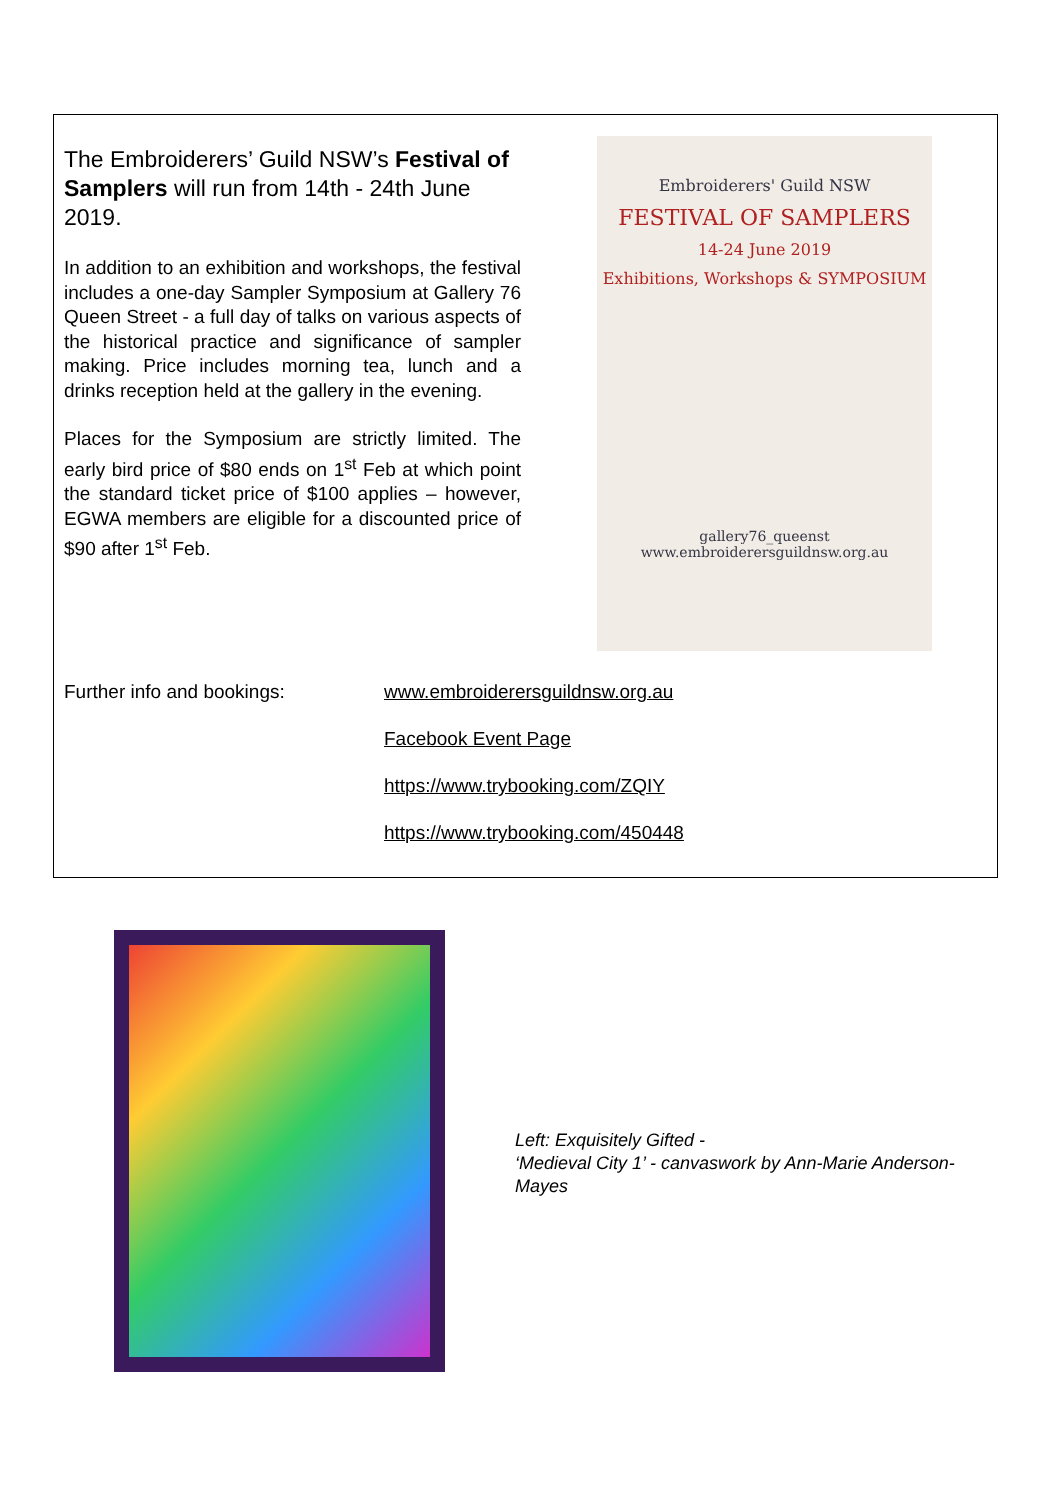The Embroiderers’ Guild NSW’s Festival of Samplers will run from 14th - 24th June 2019.
In addition to an exhibition and workshops, the festival includes a one-day Sampler Symposium at Gallery 76 Queen Street - a full day of talks on various aspects of the historical practice and significance of sampler making. Price includes morning tea, lunch and a drinks reception held at the gallery in the evening.
Places for the Symposium are strictly limited. The early bird price of $80 ends on 1<sup>st</sup> Feb at which point the standard ticket price of $100 applies – however, EGWA members are eligible for a discounted price of $90 after 1<sup>st</sup> Feb.
Embroiderers' Guild NSW
FESTIVAL OF SAMPLERS
14-24 June 2019
Exhibitions, Workshops & SYMPOSIUM
gallery76_queenst
www.embroiderersguildnsw.org.au
Further info and bookings:
www.embroiderersguildnsw.org.au
Facebook Event Page
https://www.trybooking.com/ZQIY
https://www.trybooking.com/450448
Left: Exquisitely Gifted -
‘Medieval City 1’ - canvaswork by Ann-Marie Anderson-Mayes